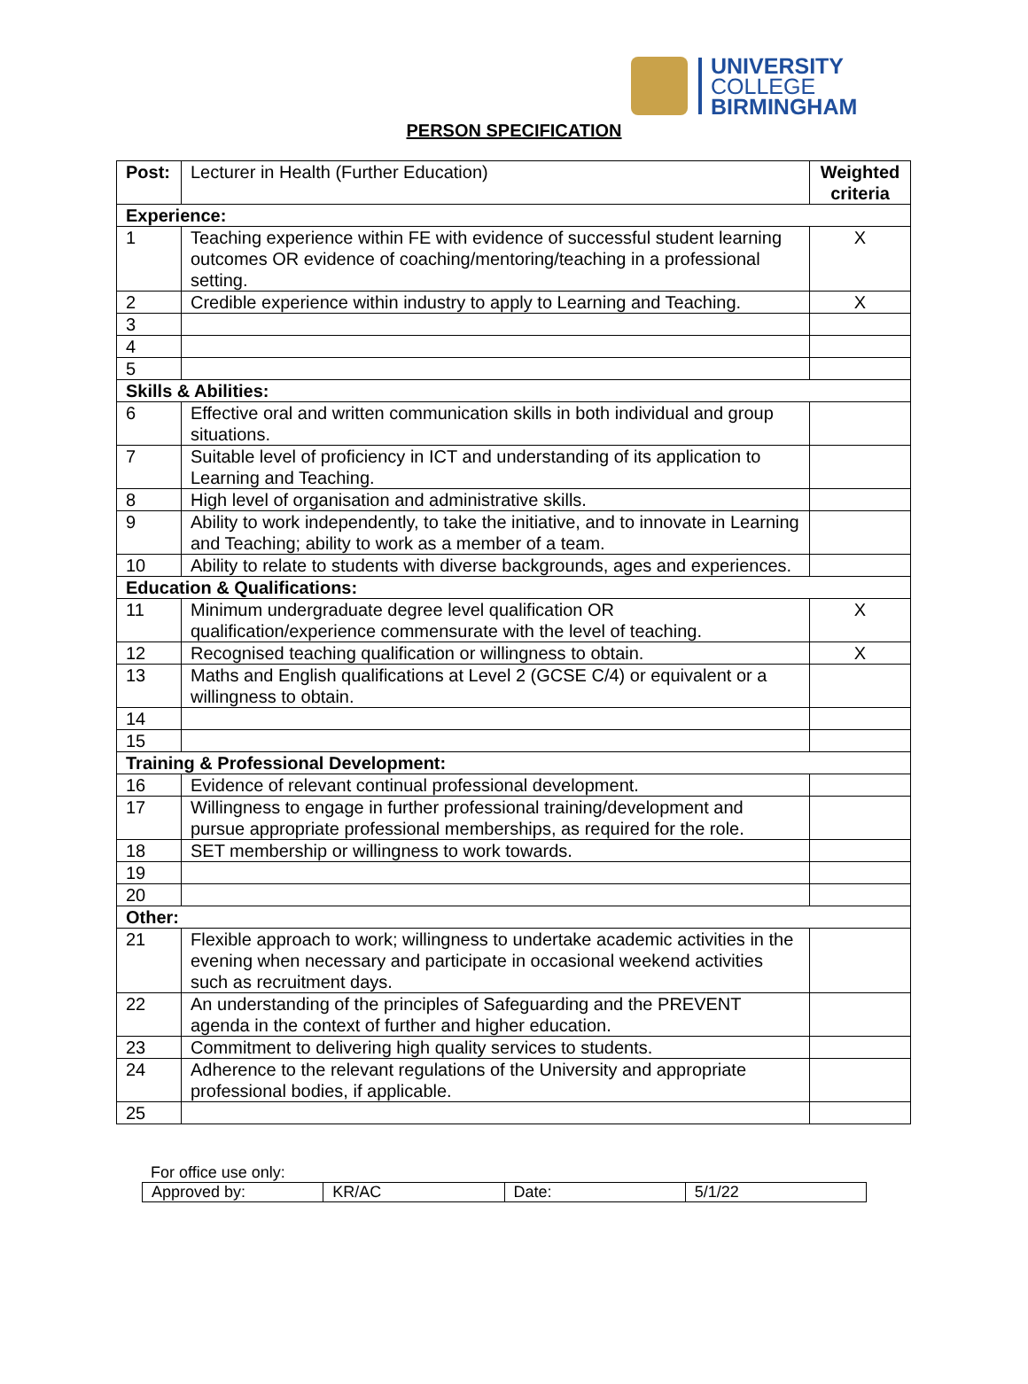UNIVERSITY
COLLEGE
BIRMINGHAM
PERSON SPECIFICATION
| Post: | Lecturer in Health (Further Education) | Weighted criteria |
| Experience: | | |
| 1 | Teaching experience within FE with evidence of successful student learning outcomes OR evidence of coaching/mentoring/teaching in a professional setting. | X |
| 2 | Credible experience within industry to apply to Learning and Teaching. | X |
| 3 | | |
| 4 | | |
| 5 | | |
| Skills & Abilities: | | |
| 6 | Effective oral and written communication skills in both individual and group situations. | |
| 7 | Suitable level of proficiency in ICT and understanding of its application to Learning and Teaching. | |
| 8 | High level of organisation and administrative skills. | |
| 9 | Ability to work independently, to take the initiative, and to innovate in Learning and Teaching; ability to work as a member of a team. | |
| 10 | Ability to relate to students with diverse backgrounds, ages and experiences. | |
| Education & Qualifications: | | |
| 11 | Minimum undergraduate degree level qualification OR qualification/experience commensurate with the level of teaching. | X |
| 12 | Recognised teaching qualification or willingness to obtain. | X |
| 13 | Maths and English qualifications at Level 2 (GCSE C/4) or equivalent or a willingness to obtain. | |
| 14 | | |
| 15 | | |
| Training & Professional Development: | | |
| 16 | Evidence of relevant continual professional development. | |
| 17 | Willingness to engage in further professional training/development and pursue appropriate professional memberships, as required for the role. | |
| 18 | SET membership or willingness to work towards. | |
| 19 | | |
| 20 | | |
| Other: | | |
| 21 | Flexible approach to work; willingness to undertake academic activities in the evening when necessary and participate in occasional weekend activities such as recruitment days. | |
| 22 | An understanding of the principles of Safeguarding and the PREVENT agenda in the context of further and higher education. | |
| 23 | Commitment to delivering high quality services to students. | |
| 24 | Adherence to the relevant regulations of the University and appropriate professional bodies, if applicable. | |
| 25 | | |
For office use only:
| Approved by: | KR/AC | Date: | 5/1/22 |